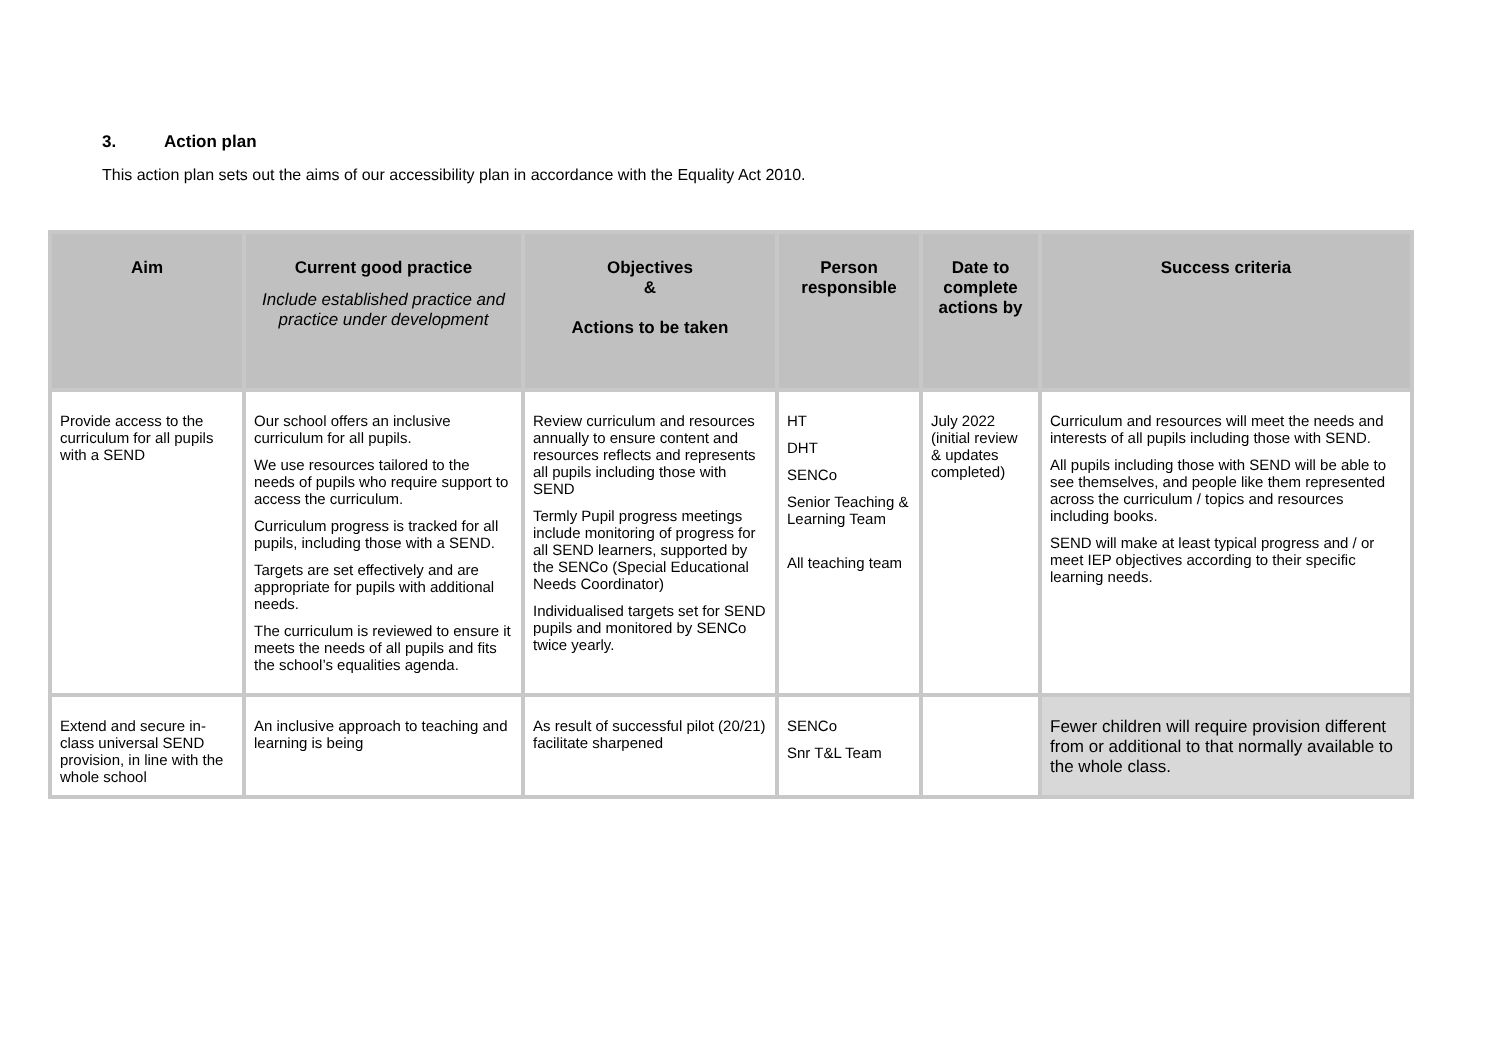3. Action plan
This action plan sets out the aims of our accessibility plan in accordance with the Equality Act 2010.
| Aim | Current good practice Include established practice and practice under development | Objectives & Actions to be taken | Person responsible | Date to complete actions by | Success criteria |
| --- | --- | --- | --- | --- | --- |
| Provide access to the curriculum for all pupils with a SEND | Our school offers an inclusive curriculum for all pupils. We use resources tailored to the needs of pupils who require support to access the curriculum. Curriculum progress is tracked for all pupils, including those with a SEND. Targets are set effectively and are appropriate for pupils with additional needs. The curriculum is reviewed to ensure it meets the needs of all pupils and fits the school’s equalities agenda. | Review curriculum and resources annually to ensure content and resources reflects and represents all pupils including those with SEND Termly Pupil progress meetings include monitoring of progress for all SEND learners, supported by the SENCo (Special Educational Needs Coordinator) Individualised targets set for SEND pupils and monitored by SENCo twice yearly. | HT DHT SENCo Senior Teaching & Learning Team All teaching team | July 2022 (initial review & updates completed) | Curriculum and resources will meet the needs and interests of all pupils including those with SEND. All pupils including those with SEND will be able to see themselves, and people like them represented across the curriculum / topics and resources including books. SEND will make at least typical progress and / or meet IEP objectives according to their specific learning needs. |
| Extend and secure in-class universal SEND provision, in line with the whole school | An inclusive approach to teaching and learning is being | As result of successful pilot (20/21) facilitate sharpened | SENCo Snr T&L Team | | Fewer children will require provision different from or additional to that normally available to the whole class. |